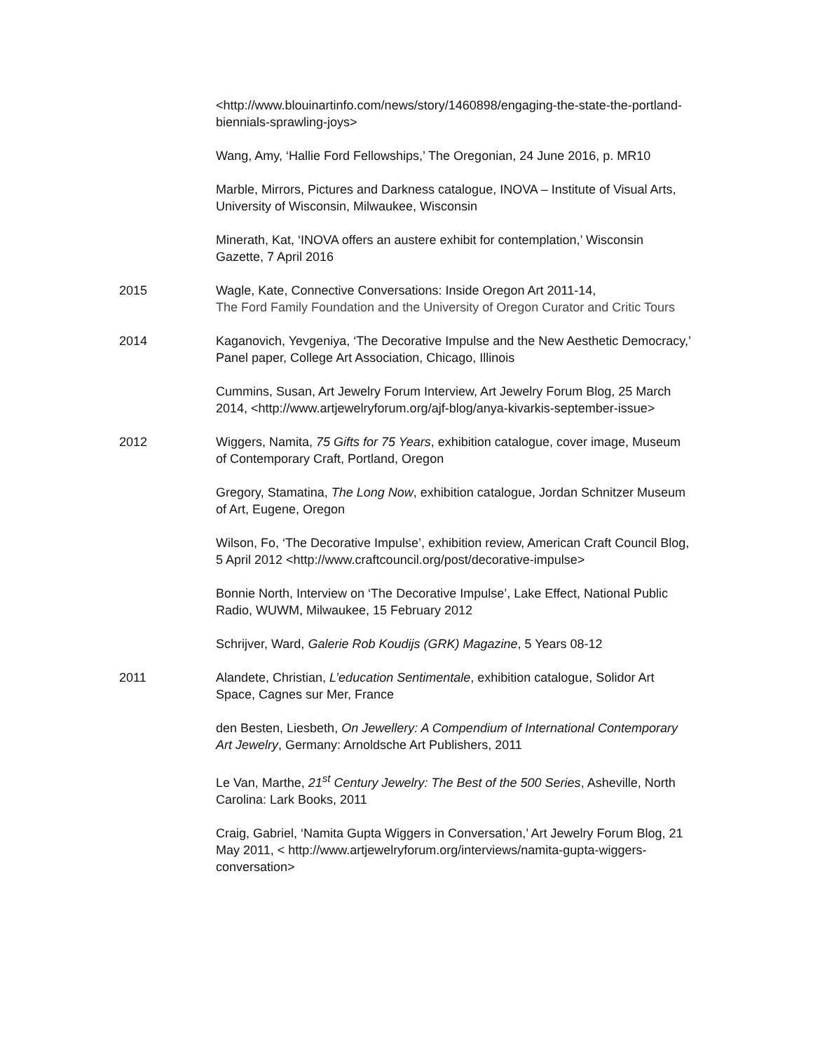<http://www.blouinartinfo.com/news/story/1460898/engaging-the-state-the-portland-biennials-sprawling-joys>
Wang, Amy, ‘Hallie Ford Fellowships,’ The Oregonian, 24 June 2016, p. MR10
Marble, Mirrors, Pictures and Darkness catalogue, INOVA – Institute of Visual Arts, University of Wisconsin, Milwaukee, Wisconsin
Minerath, Kat, ‘INOVA offers an austere exhibit for contemplation,’ Wisconsin Gazette, 7 April 2016
2015 Wagle, Kate, Connective Conversations: Inside Oregon Art 2011-14,
The Ford Family Foundation and the University of Oregon Curator and Critic Tours
2014 Kaganovich, Yevgeniya, ‘The Decorative Impulse and the New Aesthetic Democracy,’ Panel paper, College Art Association, Chicago, Illinois
Cummins, Susan, Art Jewelry Forum Interview, Art Jewelry Forum Blog, 25 March
2014, <http://www.artjewelryforum.org/ajf-blog/anya-kivarkis-september-issue>
2012 Wiggers, Namita, 75 Gifts for 75 Years, exhibition catalogue, cover image, Museum of Contemporary Craft, Portland, Oregon
Gregory, Stamatina, The Long Now, exhibition catalogue, Jordan Schnitzer Museum of Art, Eugene, Oregon
Wilson, Fo, ‘The Decorative Impulse’, exhibition review, American Craft Council Blog, 5 April 2012 <http://www.craftcouncil.org/post/decorative-impulse>
Bonnie North, Interview on ‘The Decorative Impulse’, Lake Effect, National Public Radio, WUWM, Milwaukee, 15 February 2012
Schrijver, Ward, Galerie Rob Koudijs (GRK) Magazine, 5 Years 08-12
2011 Alandete, Christian, L’education Sentimentale, exhibition catalogue, Solidor Art Space, Cagnes sur Mer, France
den Besten, Liesbeth, On Jewellery: A Compendium of International Contemporary Art Jewelry, Germany: Arnoldsche Art Publishers, 2011
Le Van, Marthe, 21<sup>st</sup> Century Jewelry: The Best of the 500 Series, Asheville, North Carolina: Lark Books, 2011
Craig, Gabriel, ‘Namita Gupta Wiggers in Conversation,’ Art Jewelry Forum Blog, 21 May 2011, < http://www.artjewelryforum.org/interviews/namita-gupta-wiggers-conversation>